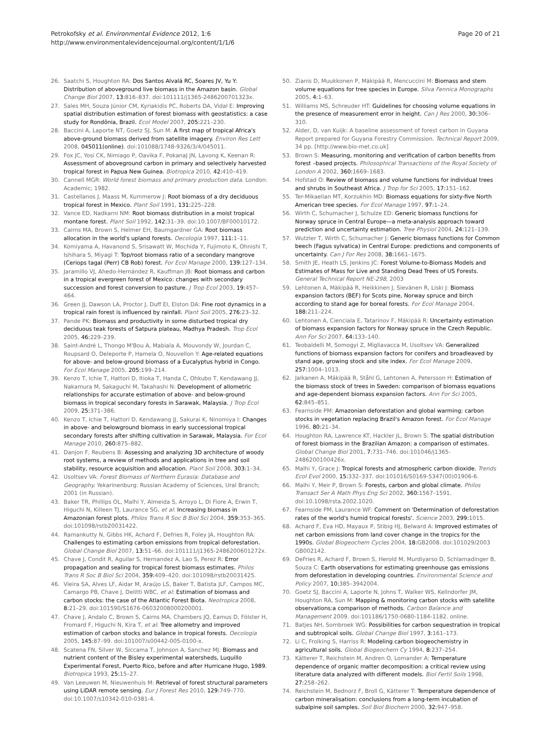Petrokofsky et al. Environmental Evidence 2012, 1:6
http://www.environmentalevidencejournal.org/content/1/1/6
Page 20 of 21
26. Saatchi S, Houghton RA: Dos Santos Alvalá RC, Soares JV, Yu Y: Distribution of aboveground live biomass in the Amazon basin. Global Change Biol 2007, 13: 816–837. doi:101111/j1365-2486200701323x.
27. Sales MH, Souza Júnior CM, Kyriakidis PC, Roberts DA, Vidal E: Improving spatial distribution estimation of forest biomass with geostatistics: a case study for Rondônia, Brazil. Ecol Model 2007, 205: 221–230.
28. Baccini A, Laporte NT, Goetz SJ, Sun M: A first map of tropical Africa's above-ground biomass derived from satellite imagery. Environ Res Lett 2008, 045011(online). doi:101088/1748-9326/3/4/045011.
29. Fox JC, Yosi CK, Nimiago P, Oavika F, PokanaJ JN, Lavong K, Keenan R: Assessment of aboveground carbon in primary and selectively harvested tropical forest in Papua New Guinea. Biotropica 2010, 42: 410–419.
30. Cannell MGR: World forest biomass and primary production data. London: Academic; 1982.
31. Castellanos J, Maass M, Kummerow J: Root biomass of a dry deciduous tropical forest in Mexico. Plant Soil 1991, 131: 225–228.
32. Vance ED, Nadkarni NM: Root biomass distribution in a moist tropical montane forest. Plant Soil 1992, 142: 31–39. doi:10.1007/BF00010172.
33. Cairns MA, Brown S, Helmer EH, Baumgardner GA: Root biomass allocation in the world's upland forests. Oecologia 1997, 111: 1–11.
34. Komiyama A, Havanond S, Srisawatt W, Mochida Y, Fujimoto K, Ohnishi T, Ishihara S, Miyagi T: Top/root biomass ratio of a secondary mangrove (Ceriops tagal (Perr) CB Rob) forest. For Ecol Manage 2000, 139: 127–134.
35. Jaramillo VJ, Ahedo-Hernández R, Kauffman JB: Root biomass and carbon in a tropical evergreen forest of Mexico: changes with secondary succession and forest conversion to pasture. J Trop Ecol 2003, 19: 457–464.
36. Green JJ, Dawson LA, Proctor J, Duff EI, Elston DA: Fine root dynamics in a tropical rain forest is influenced by rainfall. Plant Soil 2005, 276: 23–32.
37. Pande PK: Biomass and productivity in some disturbed tropical dry deciduous teak forests of Satpura plateau, Madhya Pradesh. Trop Ecol 2005, 46: 229–239.
38. Saint-André L, Thongo M'Bou A, Mabiala A, Mouvondy W, Jourdan C, Roupsard O, Deleporte P, Hamela O, Nouvellon Y: Age-related equations for above- and below-ground biomass of a Eucalyptus hybrid in Congo. For Ecol Manage 2005, 205: 199–214.
39. Kenzo T, Ichie T, Hattori D, Itioka T, Handa C, Ohkubo T, Kendawang JJ, Nakamura M, Sakaguchi M, Takahashi N: Development of allometric relationships for accurate estimation of above- and below-ground biomass in tropical secondary forests in Sarawak, Malaysia. J Trop Ecol 2009, 25: 371–386.
40. Kenzo T, Ichie T, Hattori D, Kendawang JJ, Sakurai K, Ninomiya I: Changes in above- and belowground biomass in early successional tropical secondary forests after shifting cultivation in Sarawak, Malaysia. For Ecol Manage 2010, 260: 875–882.
41. Danjon F, Reubens B: Assessing and analyzing 3D architecture of woody root systems, a review of methods and applications in tree and soil stability, resource acquisition and allocation. Plant Soil 2008, 303: 1–34.
42. Usoltsev VA: Forest Biomass of Northern Eurasia: Database and Geography. Yekarinenburg: Russian Academy of Sciences, Ural Branch; 2001 (in Russian).
43. Baker TR, Phillips OL, Malhi Y, Almeida S, Arroyo L, Di Fiore A, Erwin T, Higuchi N, Killeen TJ, Laurance SG, et al: Increasing biomass in Amazonian forest plots. Philos Trans R Soc B Biol Sci 2004, 359: 353–365. doi:101098/rstb20031422.
44. Ramankutty N, Gibbs HK, Achard F, Defries R, Foley JA, Houghton RA: Challenges to estimating carbon emissions from tropical deforestation. Global Change Biol 2007, 13: 51–66. doi:101111/j1365-2486200601272x.
45. Chave J, Condit R, Aguilar S, Hernandez A, Lao S, Perez R: Error propagation and sealing for tropical forest biomass estimates. Philos Trans R Soc B Biol Sci 2004, 359: 409–420. doi:101098/rstb20031425.
46. Vieira SA, Alves LF, Aidar M, Araújo LS, Baker T, Batista JLF, Campos MC, Camargo PB, Chave J, Delitti WBC, et al: Estimation of biomass and carbon stocks: the case of the Atlantic Forest Biota. Neotropica 2008, 8: 21–29. doi:101590/S1676-06032008000200001.
47. Chave J, Andalo C, Brown S, Cairns MA, Chambers JQ, Eamus D, Fölster H, Fromard F, Higuchi N, Kira T, et al: Tree allometry and improved estimation of carbon stocks and balance in tropical forests. Oecologia 2005, 145: 87–99. doi:101007/s00442-005-0100-x.
48. Scatena FN, Silver W, Siccama T, Johnson A, Sanchez MJ: Biomass and nutrient content of the Bisley experimental watersheds, Luquillo Experimental Forest, Puerto Rico, before and after Hurricane Hugo, 1989. Biotropica 1993, 25: 15–27.
49. Van Leeuwen M, Nieuwenhuis M: Retrieval of forest structural parameters using LiDAR remote sensing. Eur J Forest Res 2010, 129: 749–770. doi:10.1007/s10342-010-0381-4.
50. Zianis D, Muukkonen P, Mäkipää R, Mencuccini M: Biomass and stem volume equations for tree species in Europe. Silva Fennica Monographs 2005, 4: 1–63.
51. Williams MS, Schreuder HT: Guidelines for choosing volume equations in the presence of measurement error in height. Can J Res 2000, 30: 306–310.
52. Alder, D, van Kuijk: A baseline assessment of forest carbon in Guyana Report prepared for Guyana Forestry Commission. Technical Report 2009, 34 pp. [http://www.bio-met.co.uk]
53. Brown S: Measuring, monitoring and verification of carbon benefits from forest –based projects. Philosophical Transactions of the Royal Society of London A 2002, 360: 1669–1683.
54. Hofstad O: Review of biomass and volume functions for individual trees and shrubs in Southeast Africa. J Trop for Sci 2005, 17: 151–162.
55. Ter-Mikaelian MT, Korzukhin MD: Biomass equations for sixty-five North American tree species. For Ecol Manage 1997, 97: 1–24.
56. Wirth C, Schumacher J, Schulze ED: Generic biomass functions for Norway spruce in Central Europe—a meta-analysis approach toward prediction and uncertainty estimation. Tree Physiol 2004, 24: 121–139.
57. Wutzler T, Wirth C, Schumacher J: Generic biomass functions for Common beech (Fagus sylvatica) in Central Europe: predictions and components of uncertainty. Can J For Res 2008, 38: 1661–1675.
58. Smith JE, Heath LS, Jenkins JC: Forest Volume-to-Biomass Models and Estimates of Mass for Live and Standing Dead Trees of US Forests. General Technical Report NE-298, 2003
59. Lehtonen A, Mäkipää R, Heikkinen J, Sievänen R, Liski J: Biomass expansion factors (BEF) for Scots pine, Norway spruce and birch according to stand age for boreal forests. For Ecol Manage 2004, 188: 211–224.
60. Lehtonen A, Cienciala E, Tatarinov F, Mäkipää R: Uncertainty estimation of biomass expansion factors for Norway spruce in the Czech Republic. Ann For Sci 2007, 64: 133–140.
61. Teobaldelli M, Somogyi Z, Migliavacca M, Usoltsev VA: Generalized functions of biomass expansion factors for conifers and broadleaved by stand age, growing stock and site index. For Ecol Manage 2009, 257: 1004–1013.
62. Jalkanen A, Mäkipää R, Ståhl G, Lehtonen A, Petersson H: Estimation of the biomass stock of trees in Sweden: comparison of biomass equations and age-dependent biomass expansion factors. Ann For Sci 2005, 62: 845–851.
63. Fearnside PM: Amazonian deforestation and global warming: carbon stocks in vegetation replacing Brazil's Amazon forest. For Ecol Manage 1996, 80: 21–34.
64. Houghton RA, Lawrence KT, Hackler JL, Brown S: The spatial distribution of forest biomass in the Brazilian Amazon: a comparison of estimates. Global Change Biol 2001, 7: 731–746. doi:101046/j1365-2486200100426x.
65. Malhi Y, Grace J: Tropical forests and atmospheric carbon dioxide. Trends Ecol Evol 2000, 15: 332–337. doi:101016/S0169-5347(00)01906-6.
66. Malhi Y, Meir P, Brown S: Forests, carbon and global climate. Philos Transact Ser A Math Phys Eng Sci 2002, 360: 1567–1591. doi:10.1098/rsta.2002.1020.
67. Fearnside PM, Laurance WF: Comment on 'Determination of deforestation rates of the world's humid tropical forests'. Science 2003, 299: 1015.
68. Achard F, Eva HD, Mayaux P, Stibig HJ, Belward A: Improved estimates of net carbon emissions from land cover change in the tropics for the 1990s. Global Biogeochem Cycles 2004, 18: GB2008. doi:101029/2003 GB002142.
69. DeFries R, Achard F, Brown S, Herold M, Murdiyarso D, Schlamadinger B, Souza C: Earth observations for estimating greenhouse gas emissions from deforestation in developing countries. Environmental Science and Policy 2007, 10: 385–3942004.
70. Goetz SJ, Baccini A, Laporte N, Johns T, Walker WS, Kellndorfer JM, Houghton RA, Sun M: Mapping & monitoring carbon stocks with satellite observations:a comparison of methods. Carbon Balance and Management 2009. doi:101186/1750-0680-1184-1182. online.
71. Batjes NH, Sombroek WG: Possibilities for carbon sequestration in tropical and subtropical soils. Global Change Biol 1997, 3: 161–173.
72. Li C, Frolking S, Harriss R: Modeling carbon biogeochemistry in agricultural soils. Global Biogeochem Cy 1994, 8: 237–254.
73. Kätterer T, Reichstein M, Andren O, Lomander A: Temperature dependence of organic matter decomposition: a critical review using literature data analyzed with different models. Biol Fertil Soils 1998, 27: 258–262.
74. Reichstein M, Bednorz F, Broll G, Kätterer T: Temperature dependence of carbon mineralisation: conclusions from a long-term incubation of subalpine soil samples. Soil Biol Biochem 2000, 32: 947–958.